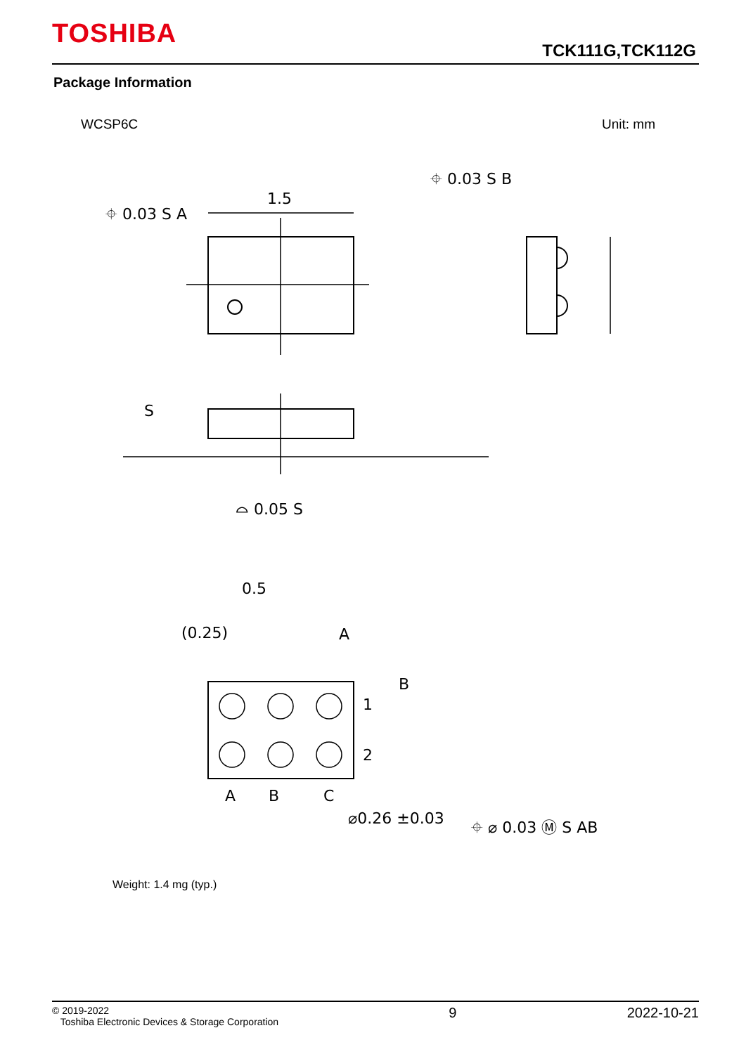TOSHIBA
TCK111G,TCK112G
Package Information
WCSP6C Unit: mm
1.5
⌖ 0.03 S A
⌖ 0.03 S B
S
⌓ 0.05 S
0.5
(0.25)
A
B
1
2
A
B
C
⌀0.26 ±0.03
⌖ ⌀ 0.03 Ⓜ S AB
Weight: 1.4 mg (typ.)
© 2019-2022
Toshiba Electronic Devices & Storage Corporation
9 2022-10-21